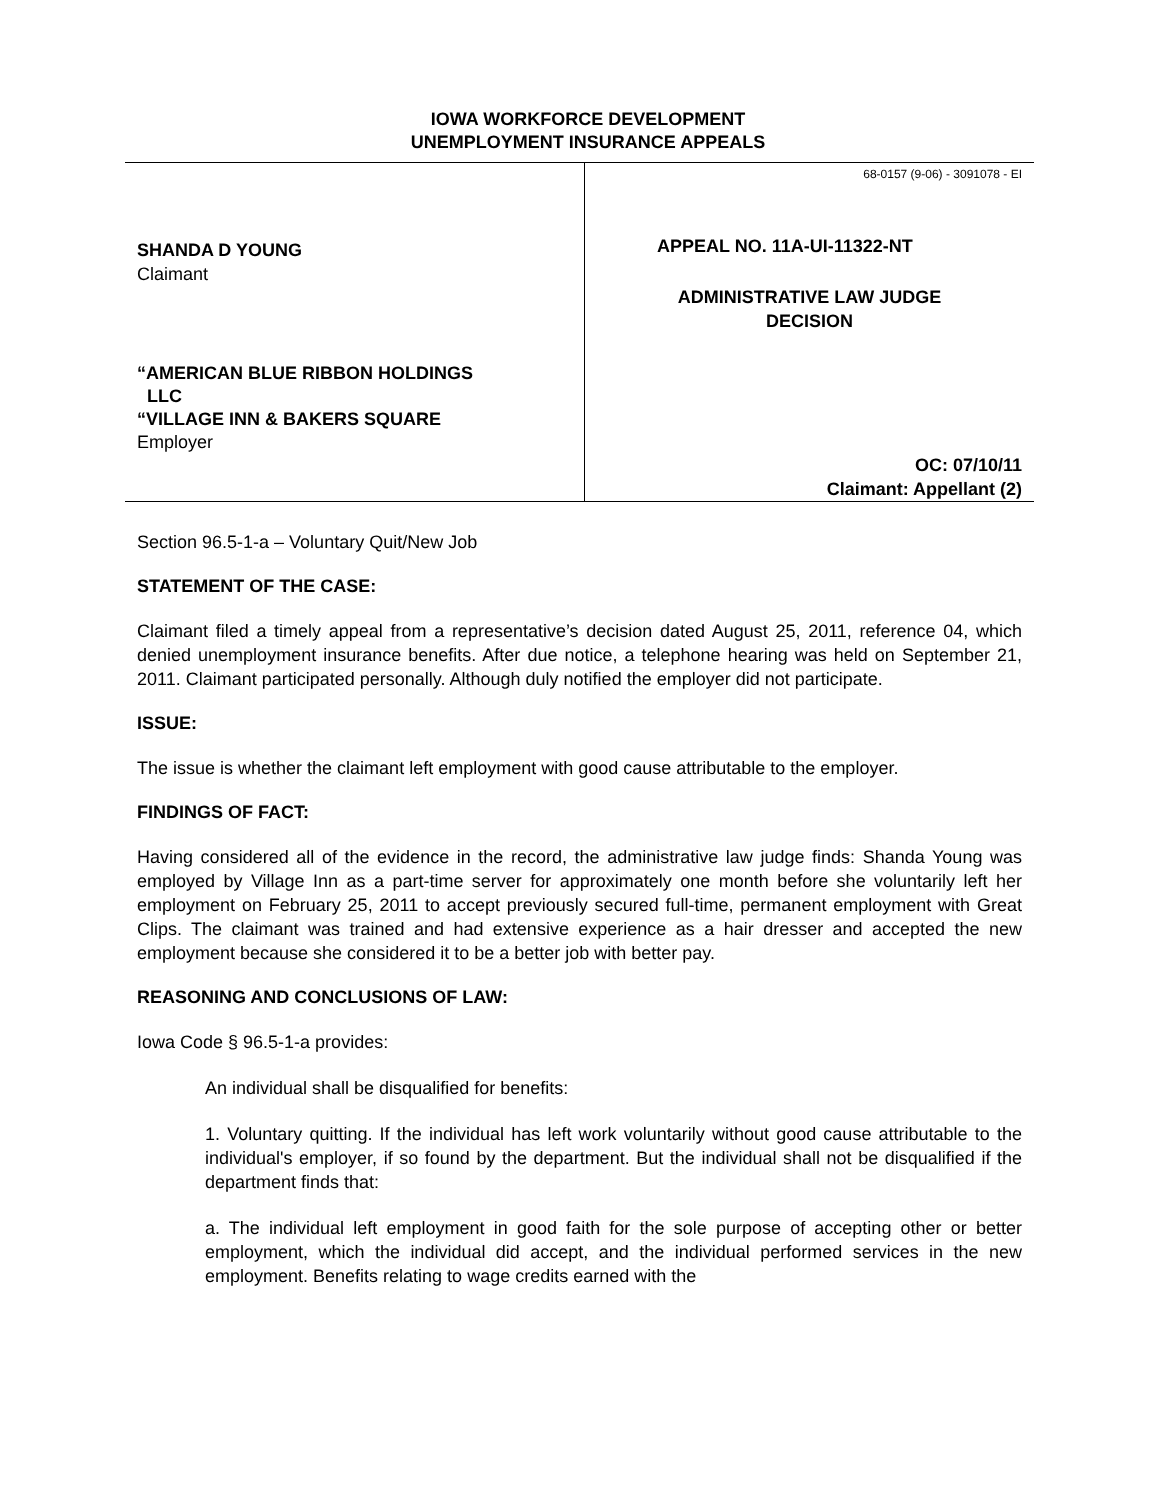IOWA WORKFORCE DEVELOPMENT
UNEMPLOYMENT INSURANCE APPEALS
SHANDA D YOUNG
Claimant
“AMERICAN BLUE RIBBON HOLDINGS
LLC
“VILLAGE INN & BAKERS SQUARE
Employer
68-0157 (9-06) - 3091078 - EI
APPEAL NO. 11A-UI-11322-NT
ADMINISTRATIVE LAW JUDGE
DECISION
OC: 07/10/11
Claimant: Appellant (2)
Section 96.5-1-a – Voluntary Quit/New Job
STATEMENT OF THE CASE:
Claimant filed a timely appeal from a representative’s decision dated August 25, 2011, reference 04, which denied unemployment insurance benefits. After due notice, a telephone hearing was held on September 21, 2011. Claimant participated personally. Although duly notified the employer did not participate.
ISSUE:
The issue is whether the claimant left employment with good cause attributable to the employer.
FINDINGS OF FACT:
Having considered all of the evidence in the record, the administrative law judge finds: Shanda Young was employed by Village Inn as a part-time server for approximately one month before she voluntarily left her employment on February 25, 2011 to accept previously secured full-time, permanent employment with Great Clips. The claimant was trained and had extensive experience as a hair dresser and accepted the new employment because she considered it to be a better job with better pay.
REASONING AND CONCLUSIONS OF LAW:
Iowa Code § 96.5-1-a provides:
An individual shall be disqualified for benefits:
1. Voluntary quitting. If the individual has left work voluntarily without good cause attributable to the individual's employer, if so found by the department. But the individual shall not be disqualified if the department finds that:
a. The individual left employment in good faith for the sole purpose of accepting other or better employment, which the individual did accept, and the individual performed services in the new employment. Benefits relating to wage credits earned with the